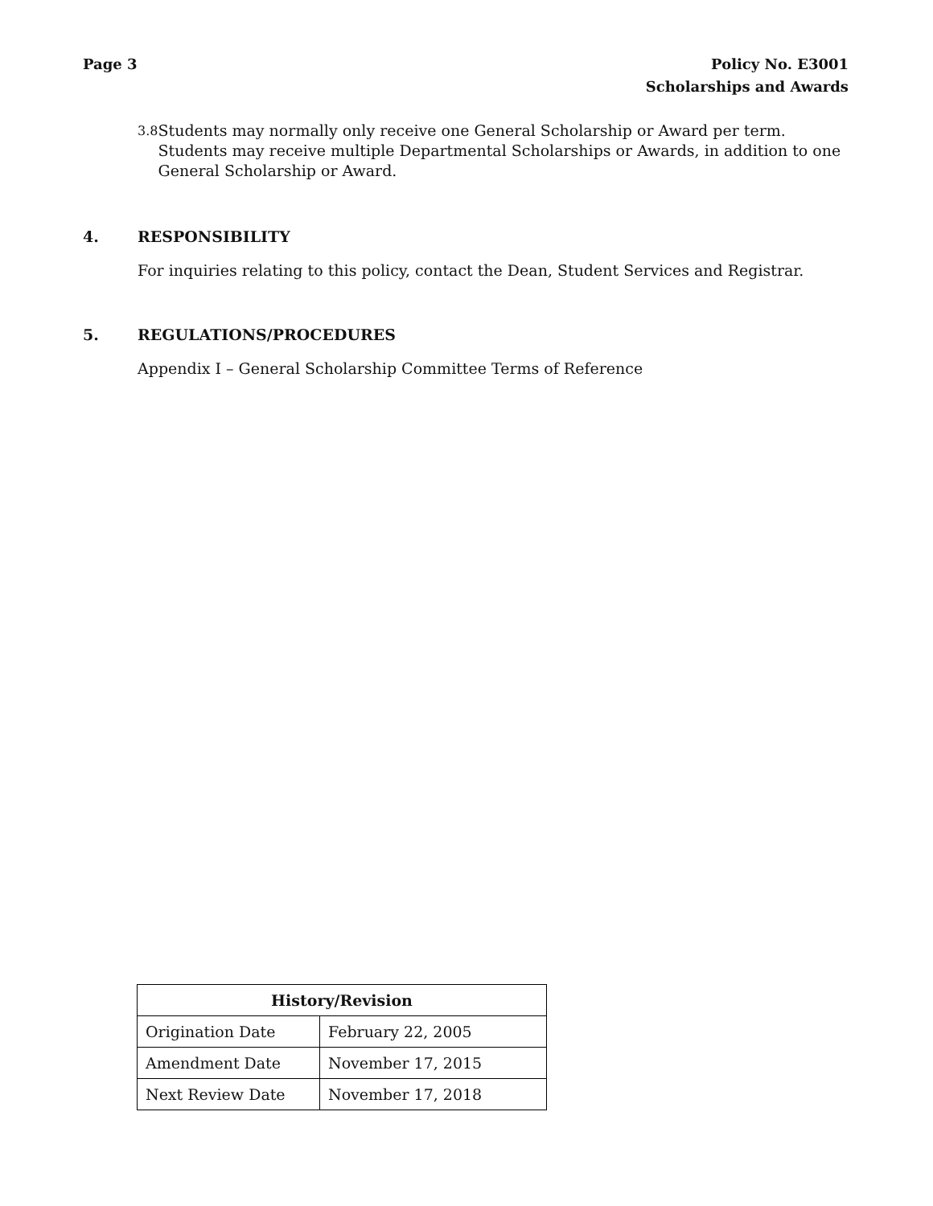Page 3 Policy No. E3001
Scholarships and Awards
3.8
Students may normally only receive one General Scholarship or Award per term. Students may receive multiple Departmental Scholarships or Awards, in addition to one General Scholarship or Award.
4. RESPONSIBILITY
For inquiries relating to this policy, contact the Dean, Student Services and Registrar.
5. REGULATIONS/PROCEDURES
Appendix I – General Scholarship Committee Terms of Reference
| History/Revision | |
| --- | --- |
| Origination Date | February 22, 2005 |
| Amendment Date | November 17, 2015 |
| Next Review Date | November 17, 2018 |